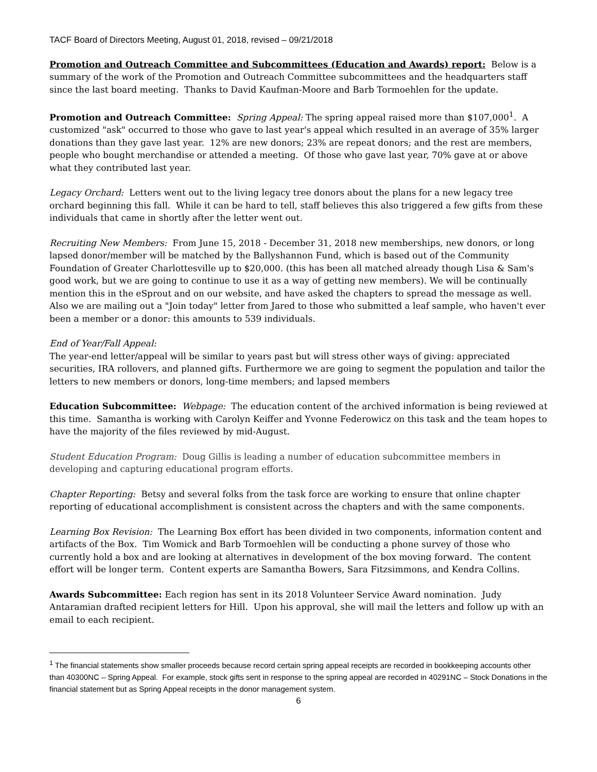TACF Board of Directors Meeting, August 01, 2018, revised – 09/21/2018
Promotion and Outreach Committee and Subcommittees (Education and Awards) report: Below is a summary of the work of the Promotion and Outreach Committee subcommittees and the headquarters staff since the last board meeting. Thanks to David Kaufman-Moore and Barb Tormoehlen for the update.
Promotion and Outreach Committee: Spring Appeal: The spring appeal raised more than $107,000<sup>1</sup>. A customized "ask" occurred to those who gave to last year's appeal which resulted in an average of 35% larger donations than they gave last year. 12% are new donors; 23% are repeat donors; and the rest are members, people who bought merchandise or attended a meeting. Of those who gave last year, 70% gave at or above what they contributed last year.
Legacy Orchard: Letters went out to the living legacy tree donors about the plans for a new legacy tree orchard beginning this fall. While it can be hard to tell, staff believes this also triggered a few gifts from these individuals that came in shortly after the letter went out.
Recruiting New Members: From June 15, 2018 - December 31, 2018 new memberships, new donors, or long lapsed donor/member will be matched by the Ballyshannon Fund, which is based out of the Community Foundation of Greater Charlottesville up to $20,000. (this has been all matched already though Lisa & Sam's good work, but we are going to continue to use it as a way of getting new members). We will be continually mention this in the eSprout and on our website, and have asked the chapters to spread the message as well. Also we are mailing out a "Join today" letter from Jared to those who submitted a leaf sample, who haven't ever been a member or a donor: this amounts to 539 individuals.
End of Year/Fall Appeal:
The year-end letter/appeal will be similar to years past but will stress other ways of giving: appreciated securities, IRA rollovers, and planned gifts. Furthermore we are going to segment the population and tailor the letters to new members or donors, long-time members; and lapsed members
Education Subcommittee: Webpage: The education content of the archived information is being reviewed at this time. Samantha is working with Carolyn Keiffer and Yvonne Federowicz on this task and the team hopes to have the majority of the files reviewed by mid-August.
Student Education Program: Doug Gillis is leading a number of education subcommittee members in developing and capturing educational program efforts.
Chapter Reporting: Betsy and several folks from the task force are working to ensure that online chapter reporting of educational accomplishment is consistent across the chapters and with the same components.
Learning Box Revision: The Learning Box effort has been divided in two components, information content and artifacts of the Box. Tim Womick and Barb Tormoehlen will be conducting a phone survey of those who currently hold a box and are looking at alternatives in development of the box moving forward. The content effort will be longer term. Content experts are Samantha Bowers, Sara Fitzsimmons, and Kendra Collins.
Awards Subcommittee: Each region has sent in its 2018 Volunteer Service Award nomination. Judy Antaramian drafted recipient letters for Hill. Upon his approval, she will mail the letters and follow up with an email to each recipient.
<sup>1</sup> The financial statements show smaller proceeds because record certain spring appeal receipts are recorded in bookkeeping accounts other than 40300NC – Spring Appeal. For example, stock gifts sent in response to the spring appeal are recorded in 40291NC – Stock Donations in the financial statement but as Spring Appeal receipts in the donor management system.
6